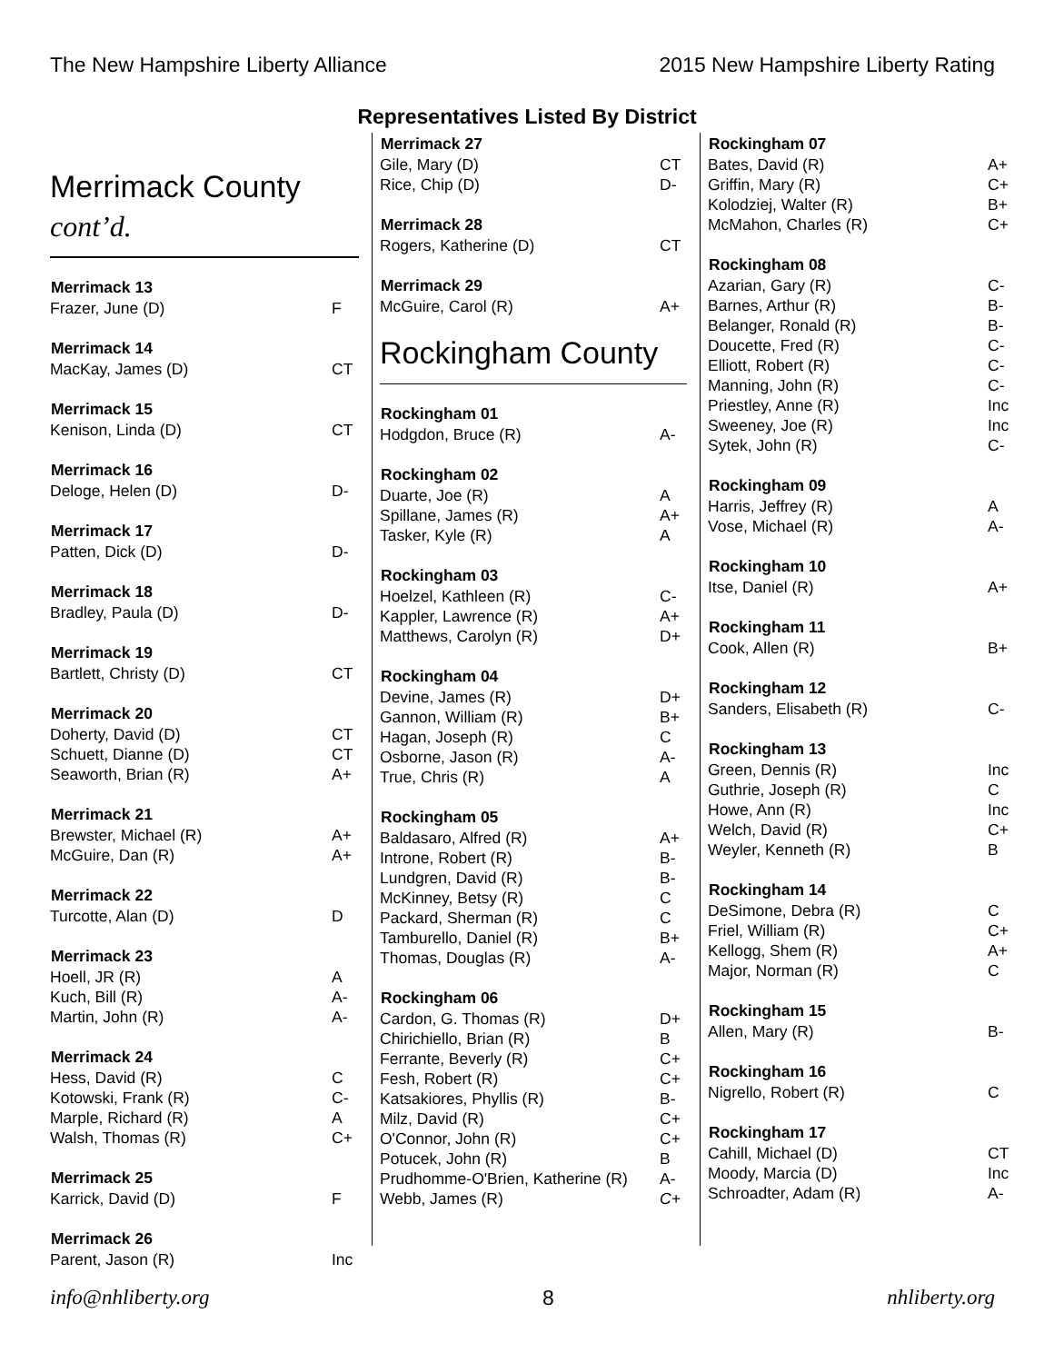The New Hampshire Liberty Alliance 2015 New Hampshire Liberty Rating
Representatives Listed By District
Merrimack County
cont’d.
| Merrimack 13 | |
| --- | --- |
| Frazer, June (D) | F |
| Merrimack 14 | |
| --- | --- |
| MacKay, James (D) | CT |
| Merrimack 15 | |
| --- | --- |
| Kenison, Linda (D) | CT |
| Merrimack 16 | |
| --- | --- |
| Deloge, Helen (D) | D- |
| Merrimack 17 | |
| --- | --- |
| Patten, Dick (D) | D- |
| Merrimack 18 | |
| --- | --- |
| Bradley, Paula (D) | D- |
| Merrimack 19 | |
| --- | --- |
| Bartlett, Christy (D) | CT |
| Merrimack 20 | |
| --- | --- |
| Doherty, David (D) | CT |
| Schuett, Dianne (D) | CT |
| Seaworth, Brian (R) | A+ |
| Merrimack 21 | |
| --- | --- |
| Brewster, Michael (R) | A+ |
| McGuire, Dan (R) | A+ |
| Merrimack 22 | |
| --- | --- |
| Turcotte, Alan (D) | D |
| Merrimack 23 | |
| --- | --- |
| Hoell, JR (R) | A |
| Kuch, Bill (R) | A- |
| Martin, John (R) | A- |
| Merrimack 24 | |
| --- | --- |
| Hess, David (R) | C |
| Kotowski, Frank (R) | C- |
| Marple, Richard (R) | A |
| Walsh, Thomas (R) | C+ |
| Merrimack 25 | |
| --- | --- |
| Karrick, David (D) | F |
| Merrimack 26 | |
| --- | --- |
| Parent, Jason (R) | Inc |
| Merrimack 27 | |
| --- | --- |
| Gile, Mary (D) | CT |
| Rice, Chip (D) | D- |
| Merrimack 28 | |
| --- | --- |
| Rogers, Katherine (D) | CT |
| Merrimack 29 | |
| --- | --- |
| McGuire, Carol (R) | A+ |
Rockingham County
| Rockingham 01 | |
| --- | --- |
| Hodgdon, Bruce (R) | A- |
| Rockingham 02 | |
| --- | --- |
| Duarte, Joe (R) | A |
| Spillane, James (R) | A+ |
| Tasker, Kyle (R) | A |
| Rockingham 03 | |
| --- | --- |
| Hoelzel, Kathleen (R) | C- |
| Kappler, Lawrence (R) | A+ |
| Matthews, Carolyn (R) | D+ |
| Rockingham 04 | |
| --- | --- |
| Devine, James (R) | D+ |
| Gannon, William (R) | B+ |
| Hagan, Joseph (R) | C |
| Osborne, Jason (R) | A- |
| True, Chris (R) | A |
| Rockingham 05 | |
| --- | --- |
| Baldasaro, Alfred (R) | A+ |
| Introne, Robert (R) | B- |
| Lundgren, David (R) | B- |
| McKinney, Betsy (R) | C |
| Packard, Sherman (R) | C |
| Tamburello, Daniel (R) | B+ |
| Thomas, Douglas (R) | A- |
| Rockingham 06 | |
| --- | --- |
| Cardon, G. Thomas (R) | D+ |
| Chirichiello, Brian (R) | B |
| Ferrante, Beverly (R) | C+ |
| Fesh, Robert (R) | C+ |
| Katsakiores, Phyllis (R) | B- |
| Milz, David (R) | C+ |
| O'Connor, John (R) | C+ |
| Potucek, John (R) | B |
| Prudhomme-O'Brien, Katherine (R) | A- |
| Webb, James (R) | C+ |
| Rockingham 07 | |
| --- | --- |
| Bates, David (R) | A+ |
| Griffin, Mary (R) | C+ |
| Kolodziej, Walter (R) | B+ |
| McMahon, Charles (R) | C+ |
| Rockingham 08 | |
| --- | --- |
| Azarian, Gary (R) | C- |
| Barnes, Arthur (R) | B- |
| Belanger, Ronald (R) | B- |
| Doucette, Fred (R) | C- |
| Elliott, Robert (R) | C- |
| Manning, John (R) | C- |
| Priestley, Anne (R) | Inc |
| Sweeney, Joe (R) | Inc |
| Sytek, John (R) | C- |
| Rockingham 09 | |
| --- | --- |
| Harris, Jeffrey (R) | A |
| Vose, Michael (R) | A- |
| Rockingham 10 | |
| --- | --- |
| Itse, Daniel (R) | A+ |
| Rockingham 11 | |
| --- | --- |
| Cook, Allen (R) | B+ |
| Rockingham 12 | |
| --- | --- |
| Sanders, Elisabeth (R) | C- |
| Rockingham 13 | |
| --- | --- |
| Green, Dennis (R) | Inc |
| Guthrie, Joseph (R) | C |
| Howe, Ann (R) | Inc |
| Welch, David (R) | C+ |
| Weyler, Kenneth (R) | B |
| Rockingham 14 | |
| --- | --- |
| DeSimone, Debra (R) | C |
| Friel, William (R) | C+ |
| Kellogg, Shem (R) | A+ |
| Major, Norman (R) | C |
| Rockingham 15 | |
| --- | --- |
| Allen, Mary (R) | B- |
| Rockingham 16 | |
| --- | --- |
| Nigrello, Robert (R) | C |
| Rockingham 17 | |
| --- | --- |
| Cahill, Michael (D) | CT |
| Moody, Marcia (D) | Inc |
| Schroadter, Adam (R) | A- |
info@nhliberty.org 8 nhliberty.org